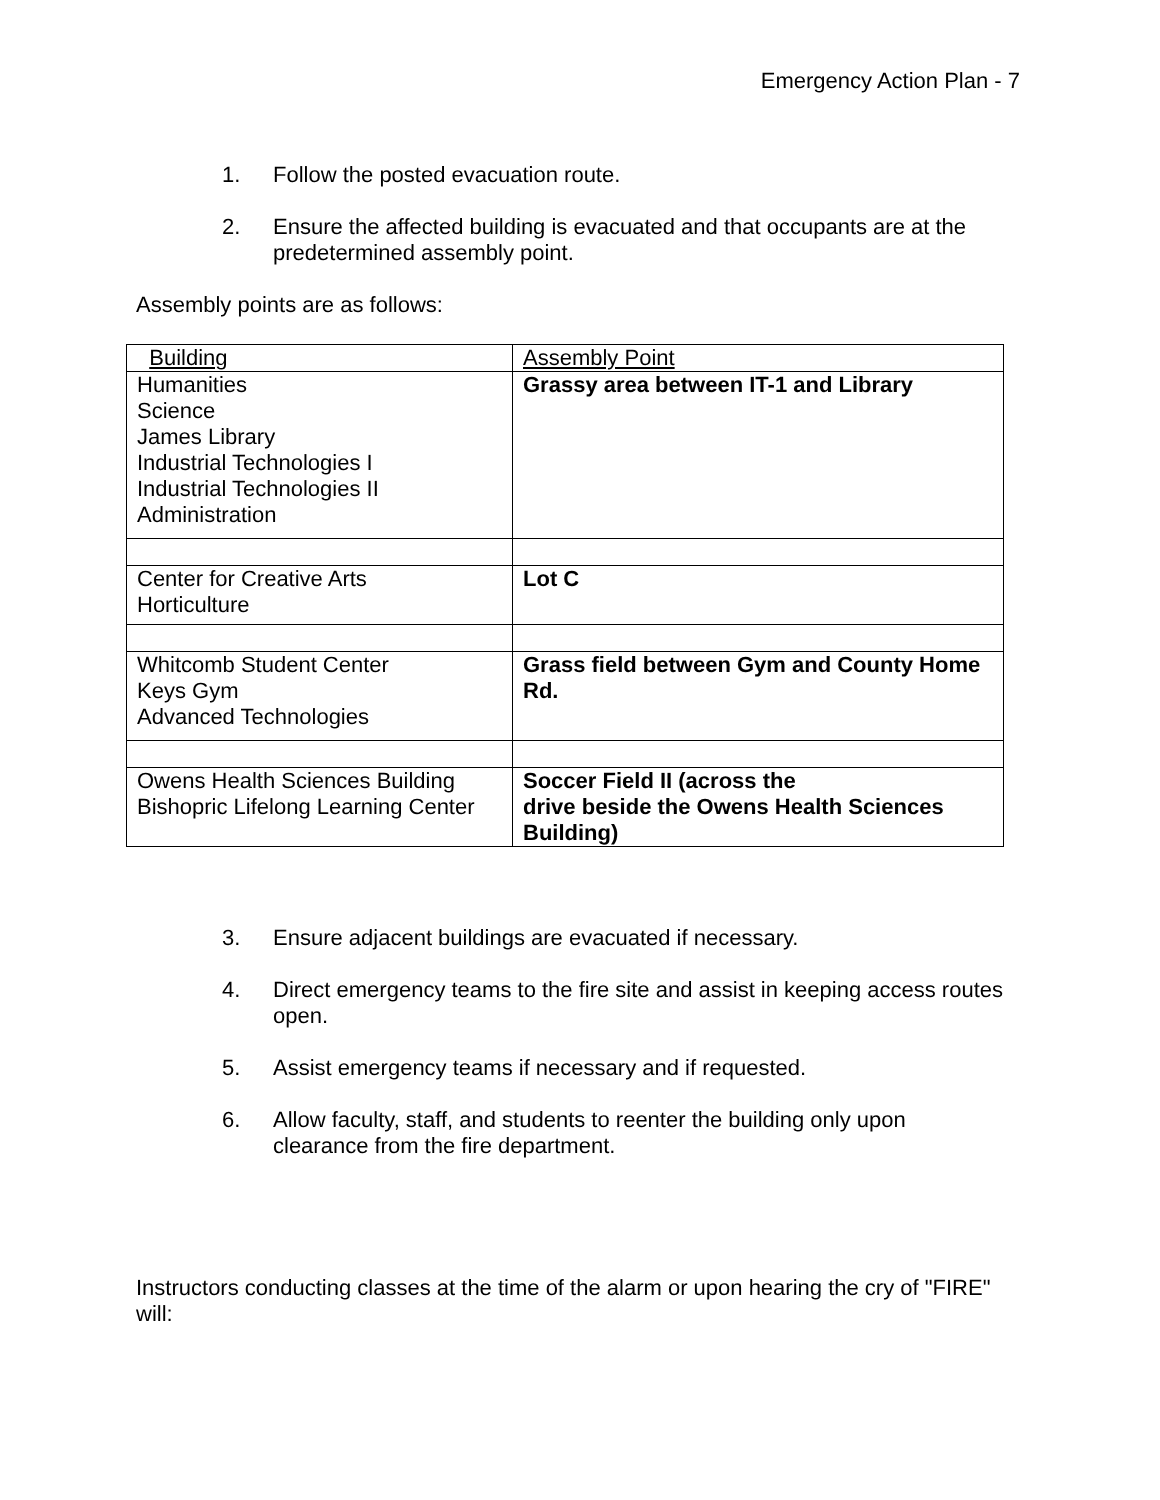Emergency Action Plan - 7
1. Follow the posted evacuation route.
2. Ensure the affected building is evacuated and that occupants are at the predetermined assembly point.
Assembly points are as follows:
| Building | Assembly Point |
| Humanities Science James Library Industrial Technologies I Industrial Technologies II Administration | Grassy area between IT-1 and Library |
| Center for Creative Arts Horticulture | Lot C |
| Whitcomb Student Center Keys Gym Advanced Technologies | Grass field between Gym and County Home Rd. |
| Owens Health Sciences Building Bishopric Lifelong Learning Center | Soccer Field II (across the drive beside the Owens Health Sciences Building) |
3. Ensure adjacent buildings are evacuated if necessary.
4. Direct emergency teams to the fire site and assist in keeping access routes open.
5. Assist emergency teams if necessary and if requested.
6. Allow faculty, staff, and students to reenter the building only upon clearance from the fire department.
Instructors conducting classes at the time of the alarm or upon hearing the cry of "FIRE" will: